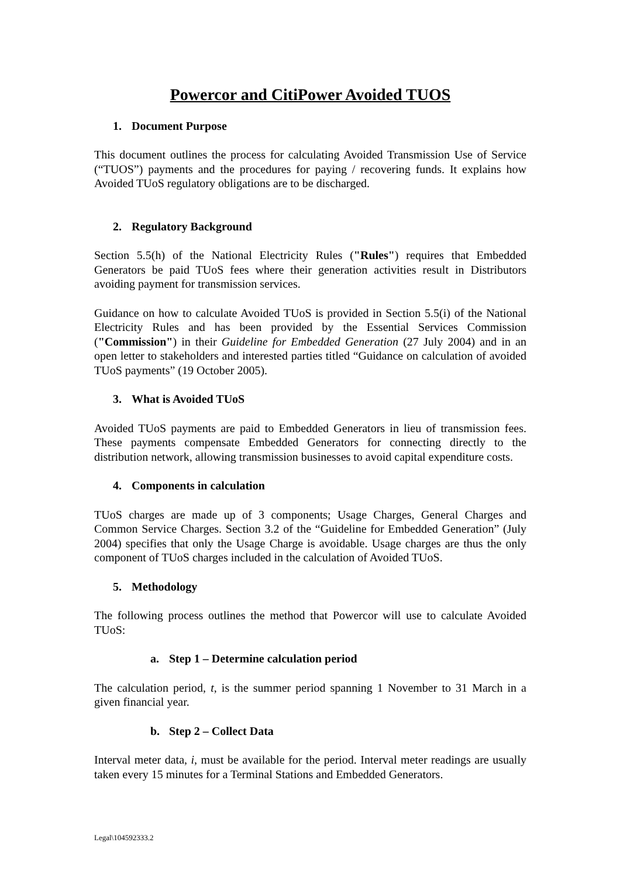Powercor and CitiPower Avoided TUOS
1. Document Purpose
This document outlines the process for calculating Avoided Transmission Use of Service (“TUOS”) payments and the procedures for paying / recovering funds. It explains how Avoided TUoS regulatory obligations are to be discharged.
2. Regulatory Background
Section 5.5(h) of the National Electricity Rules ("Rules") requires that Embedded Generators be paid TUoS fees where their generation activities result in Distributors avoiding payment for transmission services.
Guidance on how to calculate Avoided TUoS is provided in Section 5.5(i) of the National Electricity Rules and has been provided by the Essential Services Commission ("Commission") in their Guideline for Embedded Generation (27 July 2004) and in an open letter to stakeholders and interested parties titled “Guidance on calculation of avoided TUoS payments” (19 October 2005).
3. What is Avoided TUoS
Avoided TUoS payments are paid to Embedded Generators in lieu of transmission fees. These payments compensate Embedded Generators for connecting directly to the distribution network, allowing transmission businesses to avoid capital expenditure costs.
4. Components in calculation
TUoS charges are made up of 3 components; Usage Charges, General Charges and Common Service Charges. Section 3.2 of the “Guideline for Embedded Generation” (July 2004) specifies that only the Usage Charge is avoidable. Usage charges are thus the only component of TUoS charges included in the calculation of Avoided TUoS.
5. Methodology
The following process outlines the method that Powercor will use to calculate Avoided TUoS:
a. Step 1 – Determine calculation period
The calculation period, t, is the summer period spanning 1 November to 31 March in a given financial year.
b. Step 2 – Collect Data
Interval meter data, i, must be available for the period. Interval meter readings are usually taken every 15 minutes for a Terminal Stations and Embedded Generators.
Legal\104592333.2